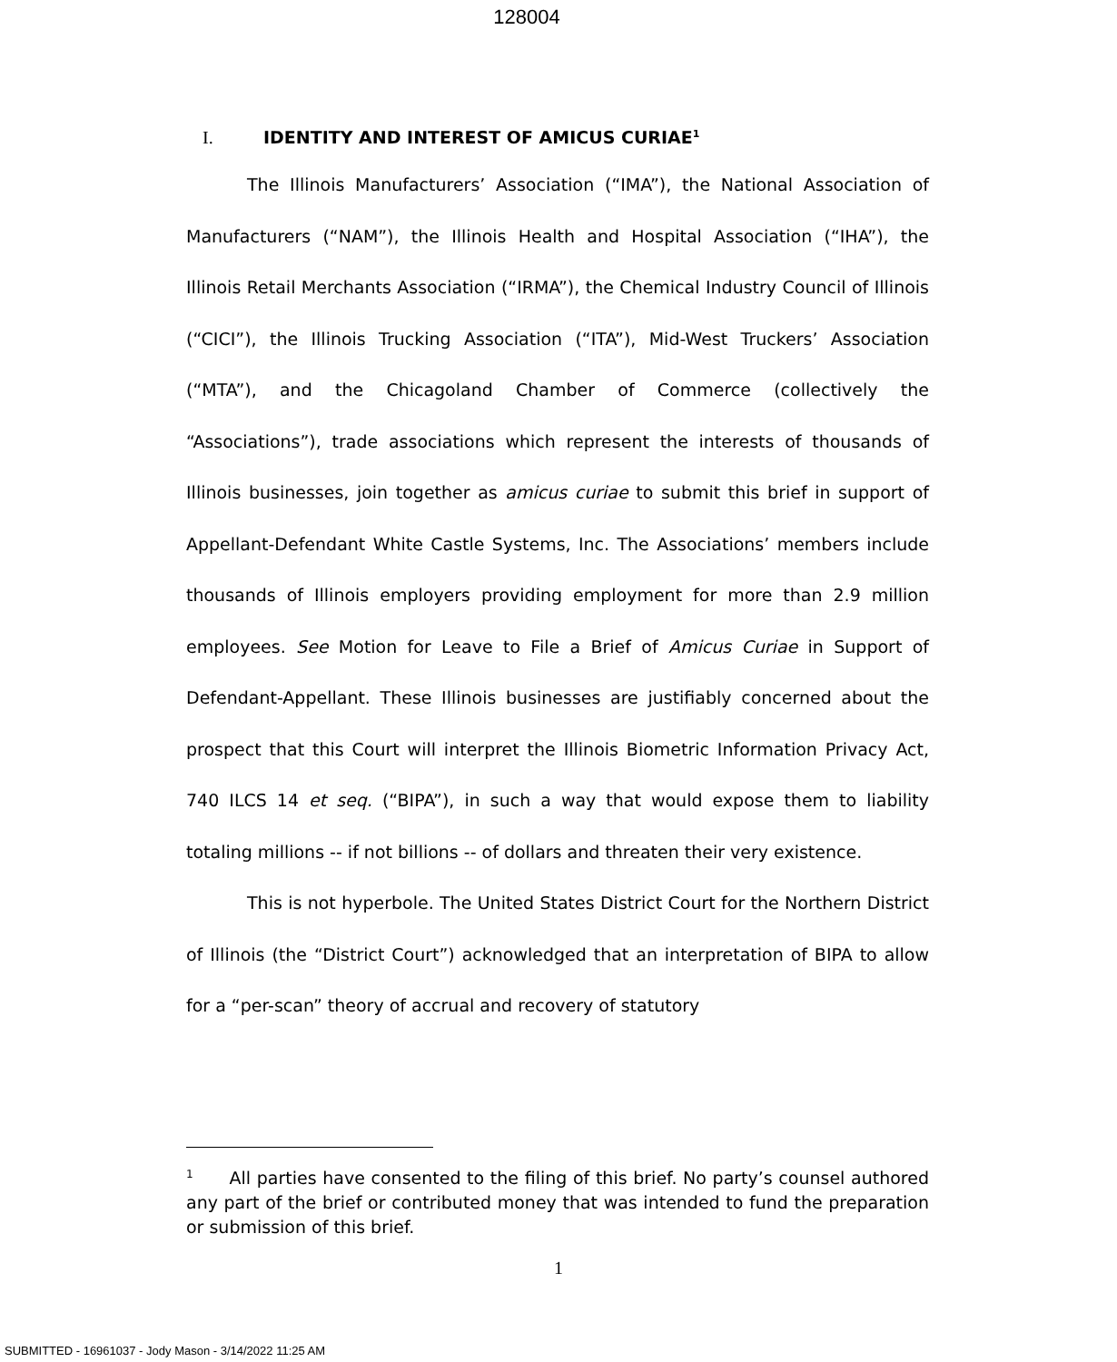128004
I. IDENTITY AND INTEREST OF AMICUS CURIAE<sup>1</sup>
The Illinois Manufacturers’ Association (“IMA”), the National Association of Manufacturers (“NAM”), the Illinois Health and Hospital Association (“IHA”), the Illinois Retail Merchants Association (“IRMA”), the Chemical Industry Council of Illinois (“CICI”), the Illinois Trucking Association (“ITA”), Mid-West Truckers’ Association (“MTA”), and the Chicagoland Chamber of Commerce (collectively the “Associations”), trade associations which represent the interests of thousands of Illinois businesses, join together as amicus curiae to submit this brief in support of Appellant-Defendant White Castle Systems, Inc. The Associations’ members include thousands of Illinois employers providing employment for more than 2.9 million employees. See Motion for Leave to File a Brief of Amicus Curiae in Support of Defendant-Appellant. These Illinois businesses are justifiably concerned about the prospect that this Court will interpret the Illinois Biometric Information Privacy Act, 740 ILCS 14 et seq. (“BIPA”), in such a way that would expose them to liability totaling millions -- if not billions -- of dollars and threaten their very existence.
This is not hyperbole. The United States District Court for the Northern District of Illinois (the “District Court”) acknowledged that an interpretation of BIPA to allow for a “per-scan” theory of accrual and recovery of statutory
<sup>1</sup> All parties have consented to the filing of this brief. No party’s counsel authored any part of the brief or contributed money that was intended to fund the preparation or submission of this brief.
1
SUBMITTED - 16961037 - Jody Mason - 3/14/2022 11:25 AM